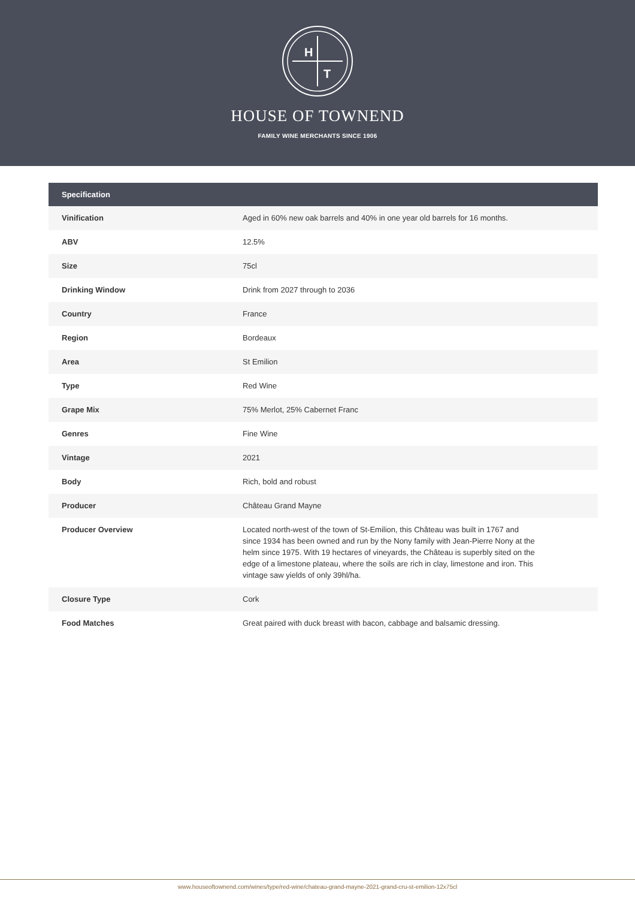H
T
HOUSE OF TOWNEND
FAMILY WINE MERCHANTS SINCE 1906
| Specification | |
| --- | --- |
| Vinification | Aged in 60% new oak barrels and 40% in one year old barrels for 16 months. |
| ABV | 12.5% |
| Size | 75cl |
| Drinking Window | Drink from 2027 through to 2036 |
| Country | France |
| Region | Bordeaux |
| Area | St Emilion |
| Type | Red Wine |
| Grape Mix | 75% Merlot, 25% Cabernet Franc |
| Genres | Fine Wine |
| Vintage | 2021 |
| Body | Rich, bold and robust |
| Producer | Château Grand Mayne |
| Producer Overview | Located north-west of the town of St-Emilion, this Château was built in 1767 and since 1934 has been owned and run by the Nony family with Jean-Pierre Nony at the helm since 1975. With 19 hectares of vineyards, the Château is superbly sited on the edge of a limestone plateau, where the soils are rich in clay, limestone and iron. This vintage saw yields of only 39hl/ha. |
| Closure Type | Cork |
| Food Matches | Great paired with duck breast with bacon, cabbage and balsamic dressing. |
www.houseoftownend.com/wines/type/red-wine/chateau-grand-mayne-2021-grand-cru-st-emilion-12x75cl